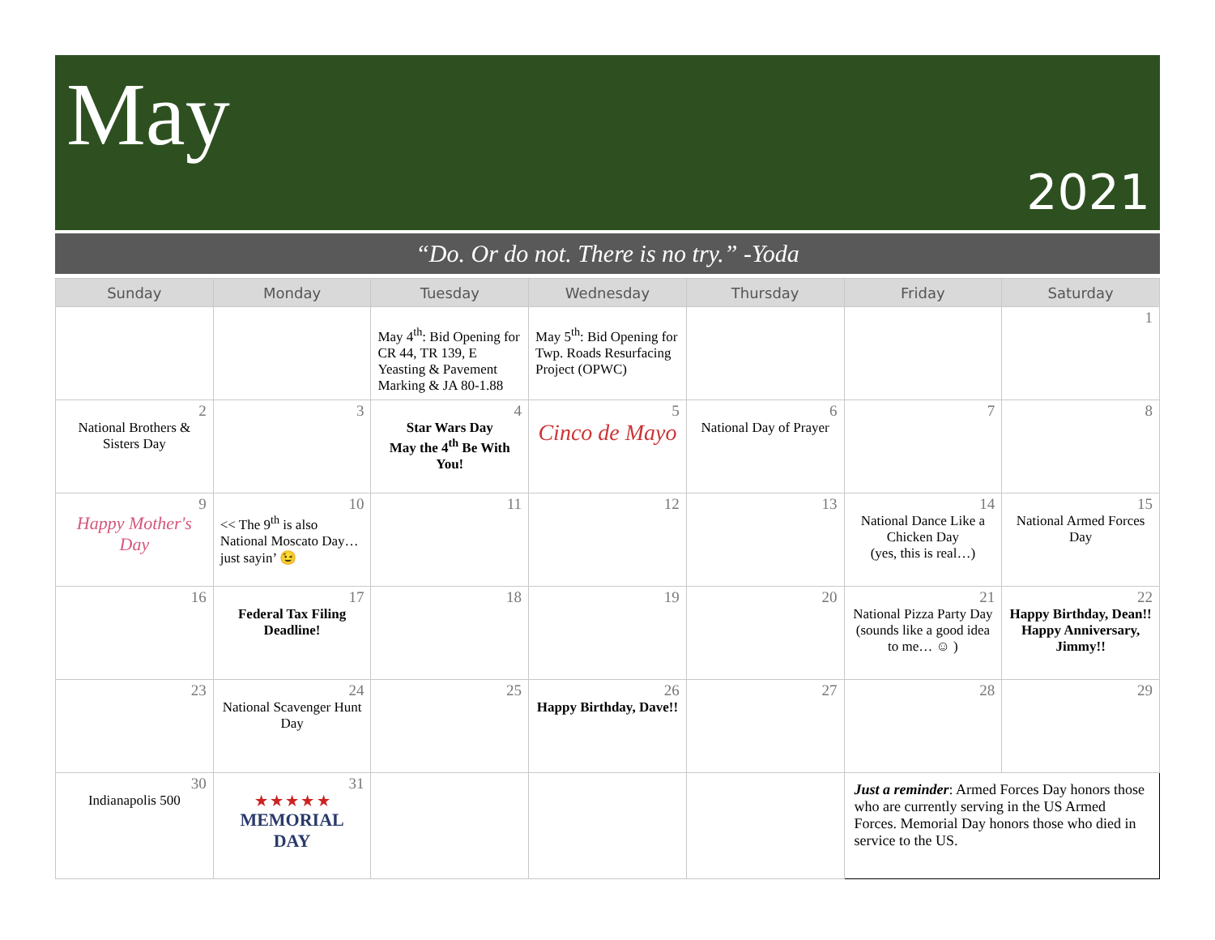May
2021
“Do. Or do not. There is no try.” -Yoda
| Sunday | Monday | Tuesday | Wednesday | Thursday | Friday | Saturday |
| --- | --- | --- | --- | --- | --- | --- |
| | | May 4<sup>th</sup>: Bid Opening for CR 44, TR 139, E Yeasting & Pavement Marking & JA 80-1.88 | May 5<sup>th</sup>: Bid Opening for Twp. Roads Resurfacing Project (OPWC) | | | 1 |
| 2 National Brothers & Sisters Day | 3 | 4 Star Wars Day May the 4<sup>th</sup> Be With You! | 5 Cinco de Mayo | 6 National Day of Prayer | 7 | 8 |
| 9 Happy Mother's Day | 10 << The 9<sup>th</sup> is also National Moscato Day… just sayin’ 😉 | 11 | 12 | 13 | 14 National Dance Like a Chicken Day (yes, this is real…) | 15 National Armed Forces Day |
| 16 | 17 Federal Tax Filing Deadline! | 18 | 19 | 20 | 21 National Pizza Party Day (sounds like a good idea to me… ☺ ) | 22 Happy Birthday, Dean!! Happy Anniversary, Jimmy!! |
| 23 | 24 National Scavenger Hunt Day | 25 | 26 Happy Birthday, Dave!! | 27 | 28 | 29 |
| 30 Indianapolis 500 | 31 ★ ★ ★ ★ ★ MEMORIAL DAY | | | | Just a reminder : Armed Forces Day honors those who are currently serving in the US Armed Forces. Memorial Day honors those who died in service to the US. | |